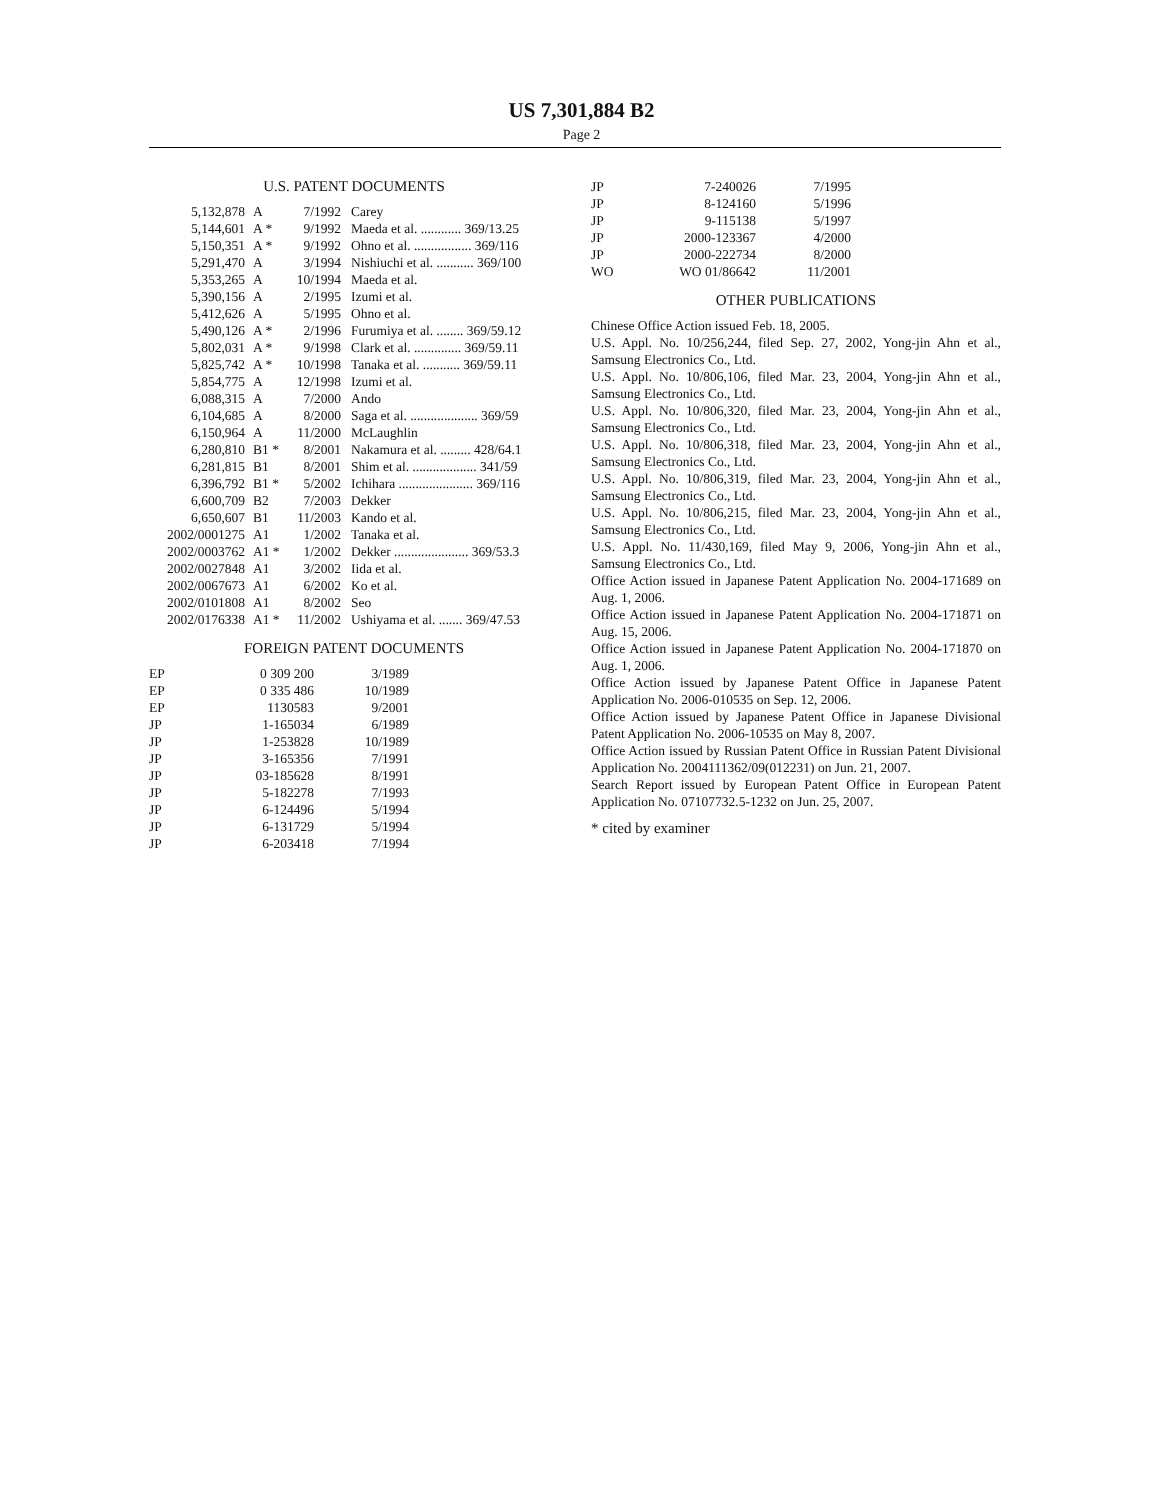US 7,301,884 B2
Page 2
U.S. PATENT DOCUMENTS
| 5,132,878 | A | 7/1992 | Carey |
| 5,144,601 | A * | 9/1992 | Maeda et al. ............ 369/13.25 |
| 5,150,351 | A * | 9/1992 | Ohno et al. ................. 369/116 |
| 5,291,470 | A | 3/1994 | Nishiuchi et al. ........... 369/100 |
| 5,353,265 | A | 10/1994 | Maeda et al. |
| 5,390,156 | A | 2/1995 | Izumi et al. |
| 5,412,626 | A | 5/1995 | Ohno et al. |
| 5,490,126 | A * | 2/1996 | Furumiya et al. ........ 369/59.12 |
| 5,802,031 | A * | 9/1998 | Clark et al. .............. 369/59.11 |
| 5,825,742 | A * | 10/1998 | Tanaka et al. ........... 369/59.11 |
| 5,854,775 | A | 12/1998 | Izumi et al. |
| 6,088,315 | A | 7/2000 | Ando |
| 6,104,685 | A | 8/2000 | Saga et al. .................... 369/59 |
| 6,150,964 | A | 11/2000 | McLaughlin |
| 6,280,810 | B1 * | 8/2001 | Nakamura et al. ......... 428/64.1 |
| 6,281,815 | B1 | 8/2001 | Shim et al. ................... 341/59 |
| 6,396,792 | B1 * | 5/2002 | Ichihara ...................... 369/116 |
| 6,600,709 | B2 | 7/2003 | Dekker |
| 6,650,607 | B1 | 11/2003 | Kando et al. |
| 2002/0001275 | A1 | 1/2002 | Tanaka et al. |
| 2002/0003762 | A1 * | 1/2002 | Dekker ...................... 369/53.3 |
| 2002/0027848 | A1 | 3/2002 | Iida et al. |
| 2002/0067673 | A1 | 6/2002 | Ko et al. |
| 2002/0101808 | A1 | 8/2002 | Seo |
| 2002/0176338 | A1 * | 11/2002 | Ushiyama et al. ....... 369/47.53 |
FOREIGN PATENT DOCUMENTS
| EP | 0 309 200 | 3/1989 |
| EP | 0 335 486 | 10/1989 |
| EP | 1130583 | 9/2001 |
| JP | 1-165034 | 6/1989 |
| JP | 1-253828 | 10/1989 |
| JP | 3-165356 | 7/1991 |
| JP | 03-185628 | 8/1991 |
| JP | 5-182278 | 7/1993 |
| JP | 6-124496 | 5/1994 |
| JP | 6-131729 | 5/1994 |
| JP | 6-203418 | 7/1994 |
| JP | 7-240026 | 7/1995 |
| JP | 8-124160 | 5/1996 |
| JP | 9-115138 | 5/1997 |
| JP | 2000-123367 | 4/2000 |
| JP | 2000-222734 | 8/2000 |
| WO | WO 01/86642 | 11/2001 |
OTHER PUBLICATIONS
Chinese Office Action issued Feb. 18, 2005.
U.S. Appl. No. 10/256,244, filed Sep. 27, 2002, Yong-jin Ahn et al., Samsung Electronics Co., Ltd.
U.S. Appl. No. 10/806,106, filed Mar. 23, 2004, Yong-jin Ahn et al., Samsung Electronics Co., Ltd.
U.S. Appl. No. 10/806,320, filed Mar. 23, 2004, Yong-jin Ahn et al., Samsung Electronics Co., Ltd.
U.S. Appl. No. 10/806,318, filed Mar. 23, 2004, Yong-jin Ahn et al., Samsung Electronics Co., Ltd.
U.S. Appl. No. 10/806,319, filed Mar. 23, 2004, Yong-jin Ahn et al., Samsung Electronics Co., Ltd.
U.S. Appl. No. 10/806,215, filed Mar. 23, 2004, Yong-jin Ahn et al., Samsung Electronics Co., Ltd.
U.S. Appl. No. 11/430,169, filed May 9, 2006, Yong-jin Ahn et al., Samsung Electronics Co., Ltd.
Office Action issued in Japanese Patent Application No. 2004-171689 on Aug. 1, 2006.
Office Action issued in Japanese Patent Application No. 2004-171871 on Aug. 15, 2006.
Office Action issued in Japanese Patent Application No. 2004-171870 on Aug. 1, 2006.
Office Action issued by Japanese Patent Office in Japanese Patent Application No. 2006-010535 on Sep. 12, 2006.
Office Action issued by Japanese Patent Office in Japanese Divisional Patent Application No. 2006-10535 on May 8, 2007.
Office Action issued by Russian Patent Office in Russian Patent Divisional Application No. 2004111362/09(012231) on Jun. 21, 2007.
Search Report issued by European Patent Office in European Patent Application No. 07107732.5-1232 on Jun. 25, 2007.
* cited by examiner